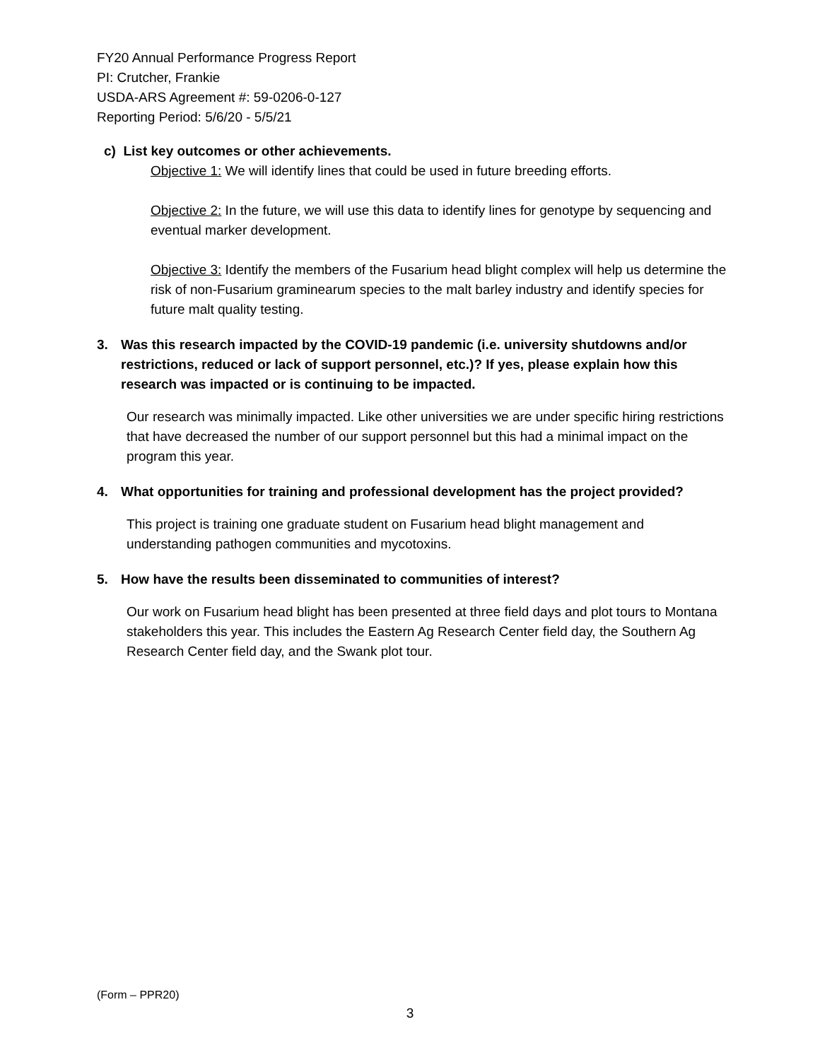FY20 Annual Performance Progress Report
PI: Crutcher, Frankie
USDA-ARS Agreement #: 59-0206-0-127
Reporting Period: 5/6/20 - 5/5/21
c) List key outcomes or other achievements.
Objective 1: We will identify lines that could be used in future breeding efforts.
Objective 2: In the future, we will use this data to identify lines for genotype by sequencing and eventual marker development.
Objective 3: Identify the members of the Fusarium head blight complex will help us determine the risk of non-Fusarium graminearum species to the malt barley industry and identify species for future malt quality testing.
3. Was this research impacted by the COVID-19 pandemic (i.e. university shutdowns and/or restrictions, reduced or lack of support personnel, etc.)? If yes, please explain how this research was impacted or is continuing to be impacted.
Our research was minimally impacted. Like other universities we are under specific hiring restrictions that have decreased the number of our support personnel but this had a minimal impact on the program this year.
4. What opportunities for training and professional development has the project provided?
This project is training one graduate student on Fusarium head blight management and understanding pathogen communities and mycotoxins.
5. How have the results been disseminated to communities of interest?
Our work on Fusarium head blight has been presented at three field days and plot tours to Montana stakeholders this year. This includes the Eastern Ag Research Center field day, the Southern Ag Research Center field day, and the Swank plot tour.
(Form – PPR20)
3